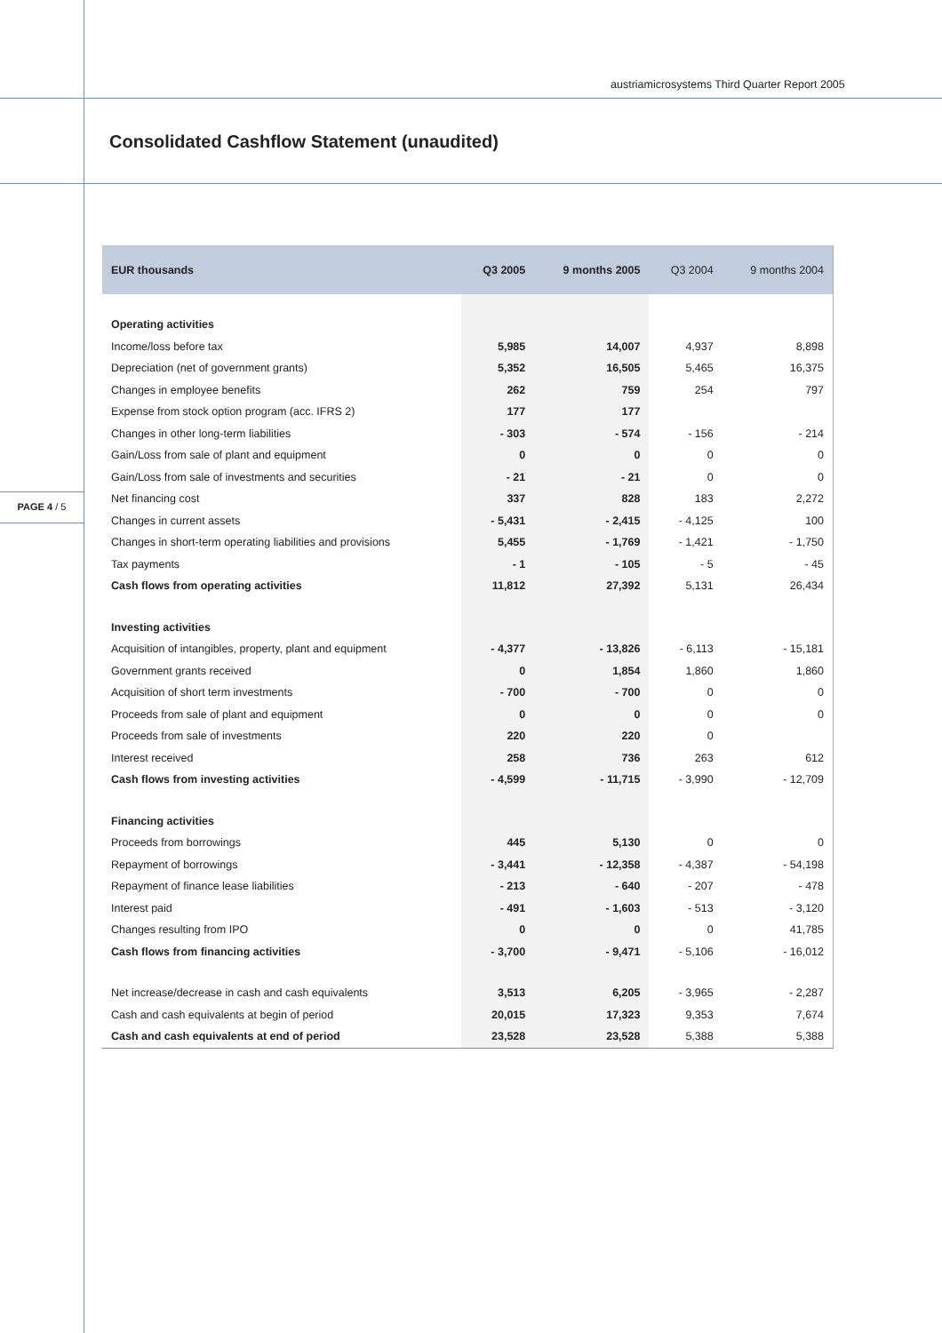austriamicrosystems Third Quarter Report 2005
Consolidated Cashflow Statement (unaudited)
PAGE 4 / 5
| EUR thousands | Q3 2005 | 9 months 2005 | Q3 2004 | 9 months 2004 |
| --- | --- | --- | --- | --- |
| Operating activities | | | | |
| Income/loss before tax | 5,985 | 14,007 | 4,937 | 8,898 |
| Depreciation (net of government grants) | 5,352 | 16,505 | 5,465 | 16,375 |
| Changes in employee benefits | 262 | 759 | 254 | 797 |
| Expense from stock option program (acc. IFRS 2) | 177 | 177 | | |
| Changes in other long-term liabilities | - 303 | - 574 | - 156 | - 214 |
| Gain/Loss from sale of plant and equipment | 0 | 0 | 0 | 0 |
| Gain/Loss from sale of investments and securities | - 21 | - 21 | 0 | 0 |
| Net financing cost | 337 | 828 | 183 | 2,272 |
| Changes in current assets | - 5,431 | - 2,415 | - 4,125 | 100 |
| Changes in short-term operating liabilities and provisions | 5,455 | - 1,769 | - 1,421 | - 1,750 |
| Tax payments | - 1 | - 105 | - 5 | - 45 |
| Cash flows from operating activities | 11,812 | 27,392 | 5,131 | 26,434 |
| Investing activities | | | | |
| Acquisition of intangibles, property, plant and equipment | - 4,377 | - 13,826 | - 6,113 | - 15,181 |
| Government grants received | 0 | 1,854 | 1,860 | 1,860 |
| Acquisition of short term investments | - 700 | - 700 | 0 | 0 |
| Proceeds from sale of plant and equipment | 0 | 0 | 0 | 0 |
| Proceeds from sale of investments | 220 | 220 | 0 | |
| Interest received | 258 | 736 | 263 | 612 |
| Cash flows from investing activities | - 4,599 | - 11,715 | - 3,990 | - 12,709 |
| Financing activities | | | | |
| Proceeds from borrowings | 445 | 5,130 | 0 | 0 |
| Repayment of borrowings | - 3,441 | - 12,358 | - 4,387 | - 54,198 |
| Repayment of finance lease liabilities | - 213 | - 640 | - 207 | - 478 |
| Interest paid | - 491 | - 1,603 | - 513 | - 3,120 |
| Changes resulting from IPO | 0 | 0 | 0 | 41,785 |
| Cash flows from financing activities | - 3,700 | - 9,471 | - 5,106 | - 16,012 |
| Net increase/decrease in cash and cash equivalents | 3,513 | 6,205 | - 3,965 | - 2,287 |
| Cash and cash equivalents at begin of period | 20,015 | 17,323 | 9,353 | 7,674 |
| Cash and cash equivalents at end of period | 23,528 | 23,528 | 5,388 | 5,388 |